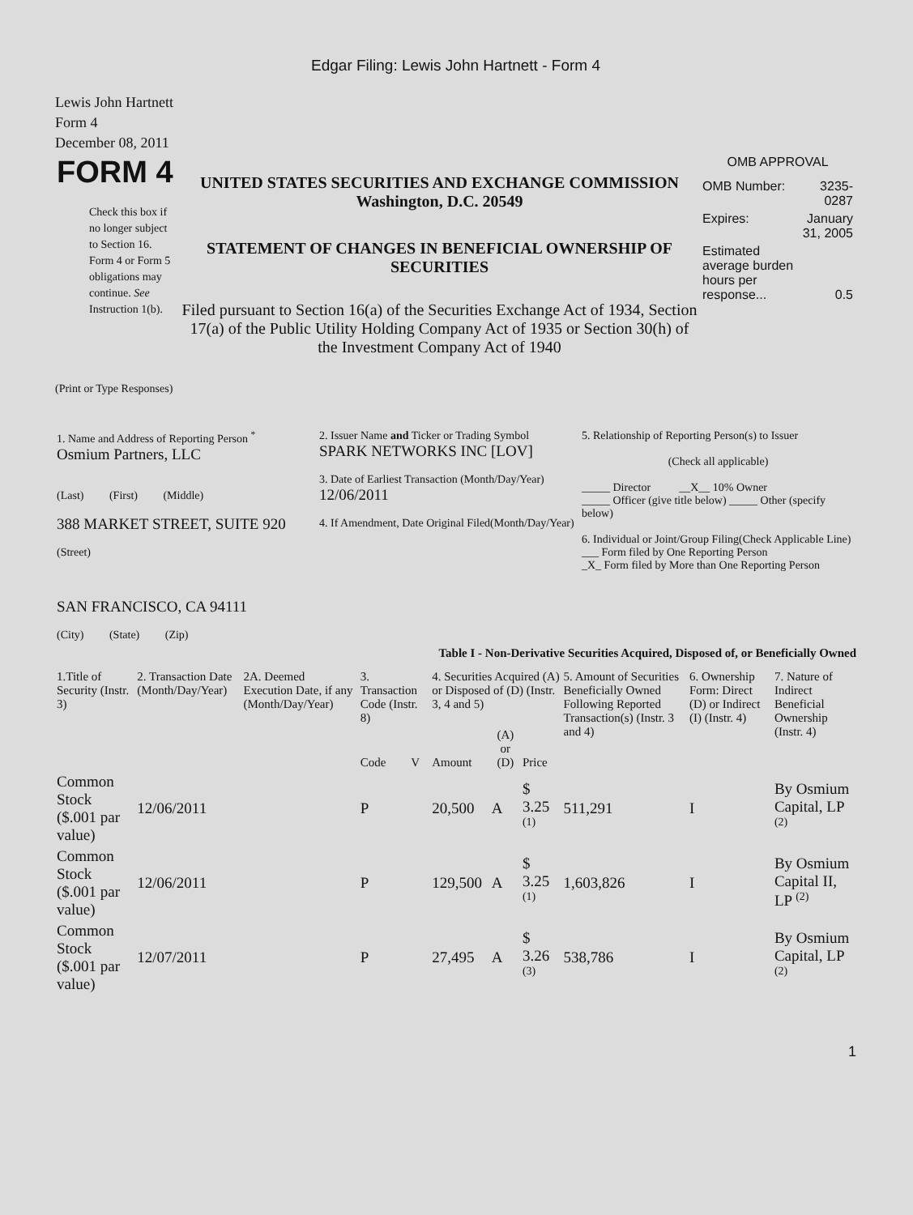Edgar Filing: Lewis John Hartnett - Form 4
Lewis John Hartnett
Form 4
December 08, 2011
| FORM 4 Check this box if no longer subject to Section 16. Form 4 or Form 5 obligations may continue. See Instruction 1(b). | UNITED STATES SECURITIES AND EXCHANGE COMMISSION Washington, D.C. 20549 STATEMENT OF CHANGES IN BENEFICIAL OWNERSHIP OF SECURITIES Filed pursuant to Section 16(a) of the Securities Exchange Act of 1934, Section 17(a) of the Public Utility Holding Company Act of 1935 or Section 30(h) of the Investment Company Act of 1940 | OMB APPROVAL / OMB Number: / 3235-0287 / / Expires: / January 31, 2005 / / Estimated average burden hours per response... / 0.5 / |
(Print or Type Responses)
| 1. Name and Address of Reporting Person <sup>*</sup> Osmium Partners, LLC (Last) (First) (Middle) 388 MARKET STREET, SUITE 920 (Street) SAN FRANCISCO, CA 94111 (City) (State) (Zip) | 2. Issuer Name and Ticker or Trading Symbol SPARK NETWORKS INC [LOV] 3. Date of Earliest Transaction (Month/Day/Year) 12/06/2011 4. If Amendment, Date Original Filed(Month/Day/Year) | 5. Relationship of Reporting Person(s) to Issuer (Check all applicable) _____ Director __X__ 10% Owner _____ Officer (give title below) _____ Other (specify below) 6. Individual or Joint/Group Filing(Check Applicable Line) ___ Form filed by One Reporting Person _X_ Form filed by More than One Reporting Person |
Table I - Non-Derivative Securities Acquired, Disposed of, or Beneficially Owned
| 1.Title of Security (Instr. 3) | 2. Transaction Date (Month/Day/Year) | 2A. Deemed Execution Date, if any (Month/Day/Year) | 3. Transaction Code (Instr. 8) | | 4. Securities Acquired (A) or Disposed of (D) (Instr. 3, 4 and 5) | | | 5. Amount of Securities Beneficially Owned Following Reported Transaction(s) (Instr. 3 and 4) | 6. Ownership Form: Direct (D) or Indirect (I) (Instr. 4) | 7. Nature of Indirect Beneficial Ownership (Instr. 4) |
| --- | --- | --- | --- | --- | --- | --- | --- | --- | --- | --- |
| | | | Code | V | Amount | (A) or (D) | Price | | | |
| Common Stock ($.001 par value) | 12/06/2011 | | P | | 20,500 | A | $ 3.25 <sup>(1)</sup> | 511,291 | I | By Osmium Capital, LP <sup>(2)</sup> |
| Common Stock ($.001 par value) | 12/06/2011 | | P | | 129,500 | A | $ 3.25 <sup>(1)</sup> | 1,603,826 | I | By Osmium Capital II, LP <sup>(2)</sup> |
| Common Stock ($.001 par value) | 12/07/2011 | | P | | 27,495 | A | $ 3.26 <sup>(3)</sup> | 538,786 | I | By Osmium Capital, LP <sup>(2)</sup> |
1